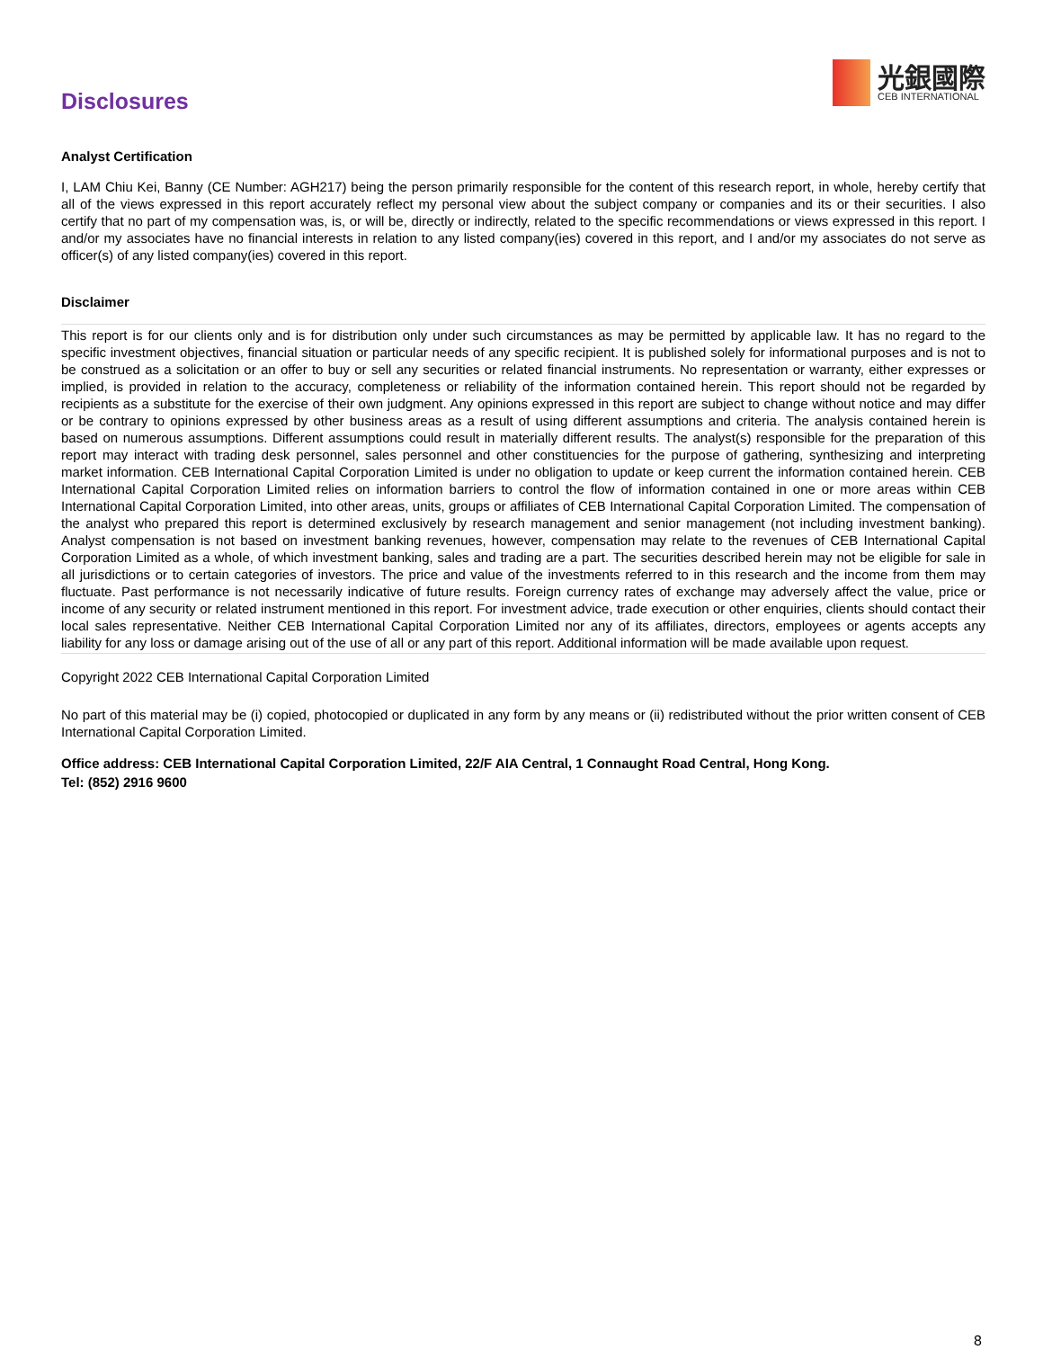光銀國際
CEB INTERNATIONAL
Disclosures
Analyst Certification
I, LAM Chiu Kei, Banny (CE Number: AGH217) being the person primarily responsible for the content of this research report, in whole, hereby certify that all of the views expressed in this report accurately reflect my personal view about the subject company or companies and its or their securities. I also certify that no part of my compensation was, is, or will be, directly or indirectly, related to the specific recommendations or views expressed in this report. I and/or my associates have no financial interests in relation to any listed company(ies) covered in this report, and I and/or my associates do not serve as officer(s) of any listed company(ies) covered in this report.
Disclaimer
This report is for our clients only and is for distribution only under such circumstances as may be permitted by applicable law. It has no regard to the specific investment objectives, financial situation or particular needs of any specific recipient. It is published solely for informational purposes and is not to be construed as a solicitation or an offer to buy or sell any securities or related financial instruments. No representation or warranty, either expresses or implied, is provided in relation to the accuracy, completeness or reliability of the information contained herein. This report should not be regarded by recipients as a substitute for the exercise of their own judgment. Any opinions expressed in this report are subject to change without notice and may differ or be contrary to opinions expressed by other business areas as a result of using different assumptions and criteria. The analysis contained herein is based on numerous assumptions. Different assumptions could result in materially different results. The analyst(s) responsible for the preparation of this report may interact with trading desk personnel, sales personnel and other constituencies for the purpose of gathering, synthesizing and interpreting market information. CEB International Capital Corporation Limited is under no obligation to update or keep current the information contained herein. CEB International Capital Corporation Limited relies on information barriers to control the flow of information contained in one or more areas within CEB International Capital Corporation Limited, into other areas, units, groups or affiliates of CEB International Capital Corporation Limited. The compensation of the analyst who prepared this report is determined exclusively by research management and senior management (not including investment banking). Analyst compensation is not based on investment banking revenues, however, compensation may relate to the revenues of CEB International Capital Corporation Limited as a whole, of which investment banking, sales and trading are a part. The securities described herein may not be eligible for sale in all jurisdictions or to certain categories of investors. The price and value of the investments referred to in this research and the income from them may fluctuate. Past performance is not necessarily indicative of future results. Foreign currency rates of exchange may adversely affect the value, price or income of any security or related instrument mentioned in this report. For investment advice, trade execution or other enquiries, clients should contact their local sales representative. Neither CEB International Capital Corporation Limited nor any of its affiliates, directors, employees or agents accepts any liability for any loss or damage arising out of the use of all or any part of this report. Additional information will be made available upon request.
Copyright 2022 CEB International Capital Corporation Limited
No part of this material may be (i) copied, photocopied or duplicated in any form by any means or (ii) redistributed without the prior written consent of CEB International Capital Corporation Limited.
Office address: CEB International Capital Corporation Limited, 22/F AIA Central, 1 Connaught Road Central, Hong Kong.
Tel: (852) 2916 9600
8